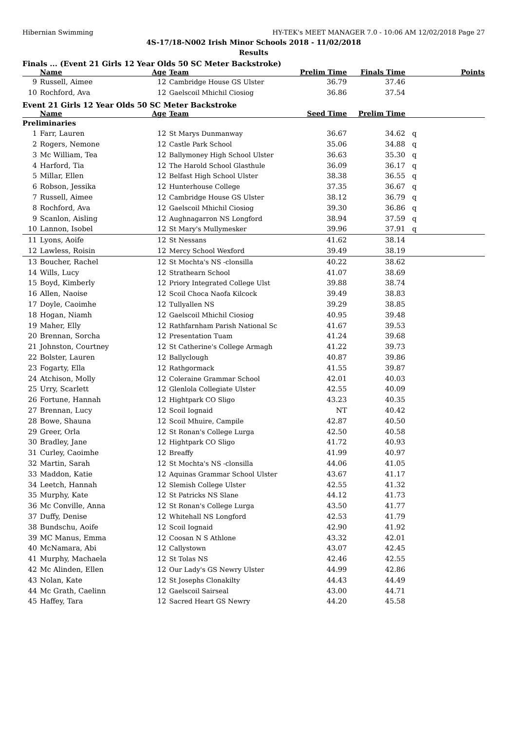Hibernian Swimming HY-TEK's MEET MANAGER 7.0 - 10:06 AM 12/02/2018 Page 27
4S-17/18-N002 Irish Minor Schools 2018 - 11/02/2018
Results
Finals ... (Event 21 Girls 12 Year Olds 50 SC Meter Backstroke)
| | Name | Age | Team | Prelim Time | Finals Time | Points |
| --- | --- | --- | --- | --- | --- | --- |
| 9 | Russell, Aimee | 12 | Cambridge House GS Ulster | 36.79 | 37.46 | |
| 10 | Rochford, Ava | 12 | Gaelscoil Mhichil Ciosiog | 36.86 | 37.54 | |
Event 21 Girls 12 Year Olds 50 SC Meter Backstroke
| | Name | Age | Team | Seed Time | Prelim Time | | |
| --- | --- | --- | --- | --- | --- | --- | --- |
| Preliminaries | | | | | | | |
| 1 | Farr, Lauren | 12 | St Marys Dunmanway | 36.67 | 34.62 | q | |
| 2 | Rogers, Nemone | 12 | Castle Park School | 35.06 | 34.88 | q | |
| 3 | Mc William, Tea | 12 | Ballymoney High School Ulster | 36.63 | 35.30 | q | |
| 4 | Harford, Tia | 12 | The Harold School Glasthule | 36.09 | 36.17 | q | |
| 5 | Millar, Ellen | 12 | Belfast High School Ulster | 38.38 | 36.55 | q | |
| 6 | Robson, Jessika | 12 | Hunterhouse College | 37.35 | 36.67 | q | |
| 7 | Russell, Aimee | 12 | Cambridge House GS Ulster | 38.12 | 36.79 | q | |
| 8 | Rochford, Ava | 12 | Gaelscoil Mhichil Ciosiog | 39.30 | 36.86 | q | |
| 9 | Scanlon, Aisling | 12 | Aughnagarron NS Longford | 38.94 | 37.59 | q | |
| 10 | Lannon, Isobel | 12 | St Mary's Mullymesker | 39.96 | 37.91 | q | |
| 11 | Lyons, Aoife | 12 | St Nessans | 41.62 | 38.14 | | |
| 12 | Lawless, Roisin | 12 | Mercy School Wexford | 39.49 | 38.19 | | |
| 13 | Boucher, Rachel | 12 | St Mochta's NS -clonsilla | 40.22 | 38.62 | | |
| 14 | Wills, Lucy | 12 | Strathearn School | 41.07 | 38.69 | | |
| 15 | Boyd, Kimberly | 12 | Priory Integrated College Ulst | 39.88 | 38.74 | | |
| 16 | Allen, Naoise | 12 | Scoil Choca Naofa Kilcock | 39.49 | 38.83 | | |
| 17 | Doyle, Caoimhe | 12 | Tullyallen NS | 39.29 | 38.85 | | |
| 18 | Hogan, Niamh | 12 | Gaelscoil Mhichil Ciosiog | 40.95 | 39.48 | | |
| 19 | Maher, Elly | 12 | Rathfarnham Parish National Sc | 41.67 | 39.53 | | |
| 20 | Brennan, Sorcha | 12 | Presentation Tuam | 41.24 | 39.68 | | |
| 21 | Johnston, Courtney | 12 | St Catherine's College Armagh | 41.22 | 39.73 | | |
| 22 | Bolster, Lauren | 12 | Ballyclough | 40.87 | 39.86 | | |
| 23 | Fogarty, Ella | 12 | Rathgormack | 41.55 | 39.87 | | |
| 24 | Atchison, Molly | 12 | Coleraine Grammar School | 42.01 | 40.03 | | |
| 25 | Urry, Scarlett | 12 | Glenlola Collegiate Ulster | 42.55 | 40.09 | | |
| 26 | Fortune, Hannah | 12 | Hightpark CO Sligo | 43.23 | 40.35 | | |
| 27 | Brennan, Lucy | 12 | Scoil Iognaid | NT | 40.42 | | |
| 28 | Bowe, Shauna | 12 | Scoil Mhuire, Campile | 42.87 | 40.50 | | |
| 29 | Greer, Orla | 12 | St Ronan's College Lurga | 42.50 | 40.58 | | |
| 30 | Bradley, Jane | 12 | Hightpark CO Sligo | 41.72 | 40.93 | | |
| 31 | Curley, Caoimhe | 12 | Breaffy | 41.99 | 40.97 | | |
| 32 | Martin, Sarah | 12 | St Mochta's NS -clonsilla | 44.06 | 41.05 | | |
| 33 | Maddon, Katie | 12 | Aquinas Grammar School Ulster | 43.67 | 41.17 | | |
| 34 | Leetch, Hannah | 12 | Slemish College Ulster | 42.55 | 41.32 | | |
| 35 | Murphy, Kate | 12 | St Patricks NS Slane | 44.12 | 41.73 | | |
| 36 | Mc Conville, Anna | 12 | St Ronan's College Lurga | 43.50 | 41.77 | | |
| 37 | Duffy, Denise | 12 | Whitehall NS Longford | 42.53 | 41.79 | | |
| 38 | Bundschu, Aoife | 12 | Scoil Iognaid | 42.90 | 41.92 | | |
| 39 | MC Manus, Emma | 12 | Coosan N S Athlone | 43.32 | 42.01 | | |
| 40 | McNamara, Abi | 12 | Callystown | 43.07 | 42.45 | | |
| 41 | Murphy, Machaela | 12 | St Tolas NS | 42.46 | 42.55 | | |
| 42 | Mc Alinden, Ellen | 12 | Our Lady's GS Newry Ulster | 44.99 | 42.86 | | |
| 43 | Nolan, Kate | 12 | St Josephs Clonakilty | 44.43 | 44.49 | | |
| 44 | Mc Grath, Caelinn | 12 | Gaelscoil Sairseal | 43.00 | 44.71 | | |
| 45 | Haffey, Tara | 12 | Sacred Heart GS Newry | 44.20 | 45.58 | | |